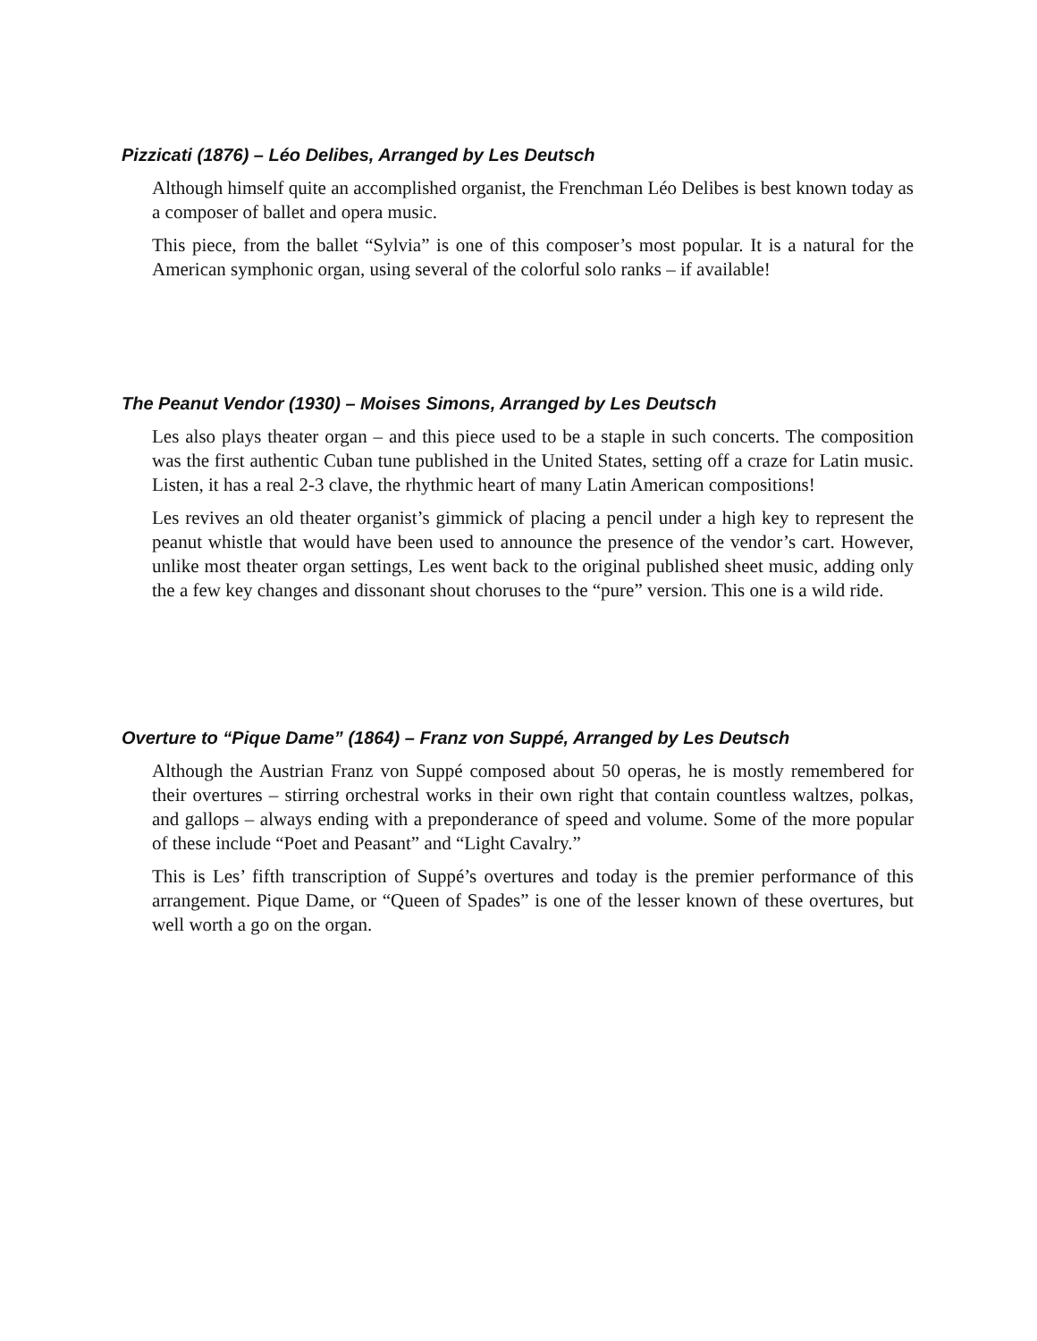Pizzicati (1876) – Léo Delibes, Arranged by Les Deutsch
Although himself quite an accomplished organist, the Frenchman Léo Delibes is best known today as a composer of ballet and opera music.
This piece, from the ballet “Sylvia” is one of this composer’s most popular. It is a natural for the American symphonic organ, using several of the colorful solo ranks – if available!
The Peanut Vendor (1930) – Moises Simons, Arranged by Les Deutsch
Les also plays theater organ – and this piece used to be a staple in such concerts. The composition was the first authentic Cuban tune published in the United States, setting off a craze for Latin music. Listen, it has a real 2-3 clave, the rhythmic heart of many Latin American compositions!
Les revives an old theater organist’s gimmick of placing a pencil under a high key to represent the peanut whistle that would have been used to announce the presence of the vendor’s cart. However, unlike most theater organ settings, Les went back to the original published sheet music, adding only the a few key changes and dissonant shout choruses to the “pure” version. This one is a wild ride.
Overture to “Pique Dame” (1864) – Franz von Suppé, Arranged by Les Deutsch
Although the Austrian Franz von Suppé composed about 50 operas, he is mostly remembered for their overtures – stirring orchestral works in their own right that contain countless waltzes, polkas, and gallops – always ending with a preponderance of speed and volume. Some of the more popular of these include “Poet and Peasant” and “Light Cavalry.”
This is Les’ fifth transcription of Suppé’s overtures and today is the premier performance of this arrangement. Pique Dame, or “Queen of Spades” is one of the lesser known of these overtures, but well worth a go on the organ.